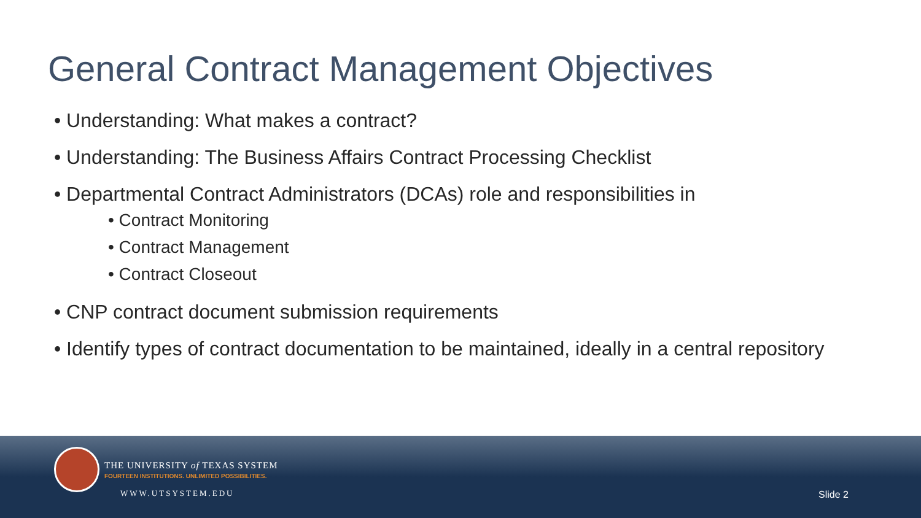General Contract Management Objectives
• Understanding: What makes a contract?
• Understanding: The Business Affairs Contract Processing Checklist
• Departmental Contract Administrators (DCAs) role and responsibilities in
• Contract Monitoring
• Contract Management
• Contract Closeout
• CNP contract document submission requirements
• Identify types of contract documentation to be maintained, ideally in a central repository
THE UNIVERSITY of TEXAS SYSTEM
FOURTEEN INSTITUTIONS. UNLIMITED POSSIBILITIES.
WWW.UTSYSTEM.EDU Slide 2